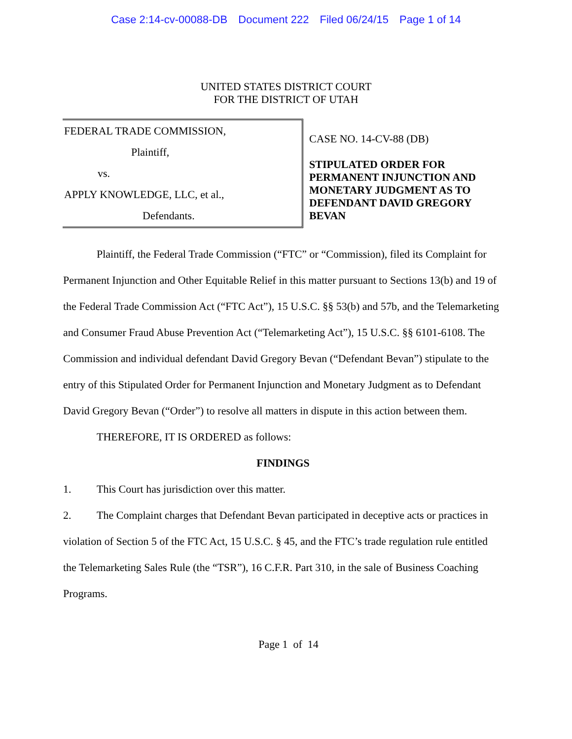Case 2:14-cv-00088-DB Document 222 Filed 06/24/15 Page 1 of 14
UNITED STATES DISTRICT COURT
FOR THE DISTRICT OF UTAH
FEDERAL TRADE COMMISSION,
Plaintiff,
vs.
APPLY KNOWLEDGE, LLC, et al.,
Defendants.
CASE NO. 14-CV-88 (DB)
STIPULATED ORDER FOR PERMANENT INJUNCTION AND MONETARY JUDGMENT AS TO DEFENDANT DAVID GREGORY BEVAN
Plaintiff, the Federal Trade Commission (“FTC” or “Commission), filed its Complaint for Permanent Injunction and Other Equitable Relief in this matter pursuant to Sections 13(b) and 19 of the Federal Trade Commission Act (“FTC Act”), 15 U.S.C. §§ 53(b) and 57b, and the Telemarketing and Consumer Fraud Abuse Prevention Act (“Telemarketing Act”), 15 U.S.C. §§ 6101-6108. The Commission and individual defendant David Gregory Bevan (“Defendant Bevan”) stipulate to the entry of this Stipulated Order for Permanent Injunction and Monetary Judgment as to Defendant David Gregory Bevan (“Order”) to resolve all matters in dispute in this action between them.
THEREFORE, IT IS ORDERED as follows:
FINDINGS
1. This Court has jurisdiction over this matter.
2. The Complaint charges that Defendant Bevan participated in deceptive acts or practices in violation of Section 5 of the FTC Act, 15 U.S.C. § 45, and the FTC’s trade regulation rule entitled the Telemarketing Sales Rule (the “TSR”), 16 C.F.R. Part 310, in the sale of Business Coaching Programs.
Page 1 of 14